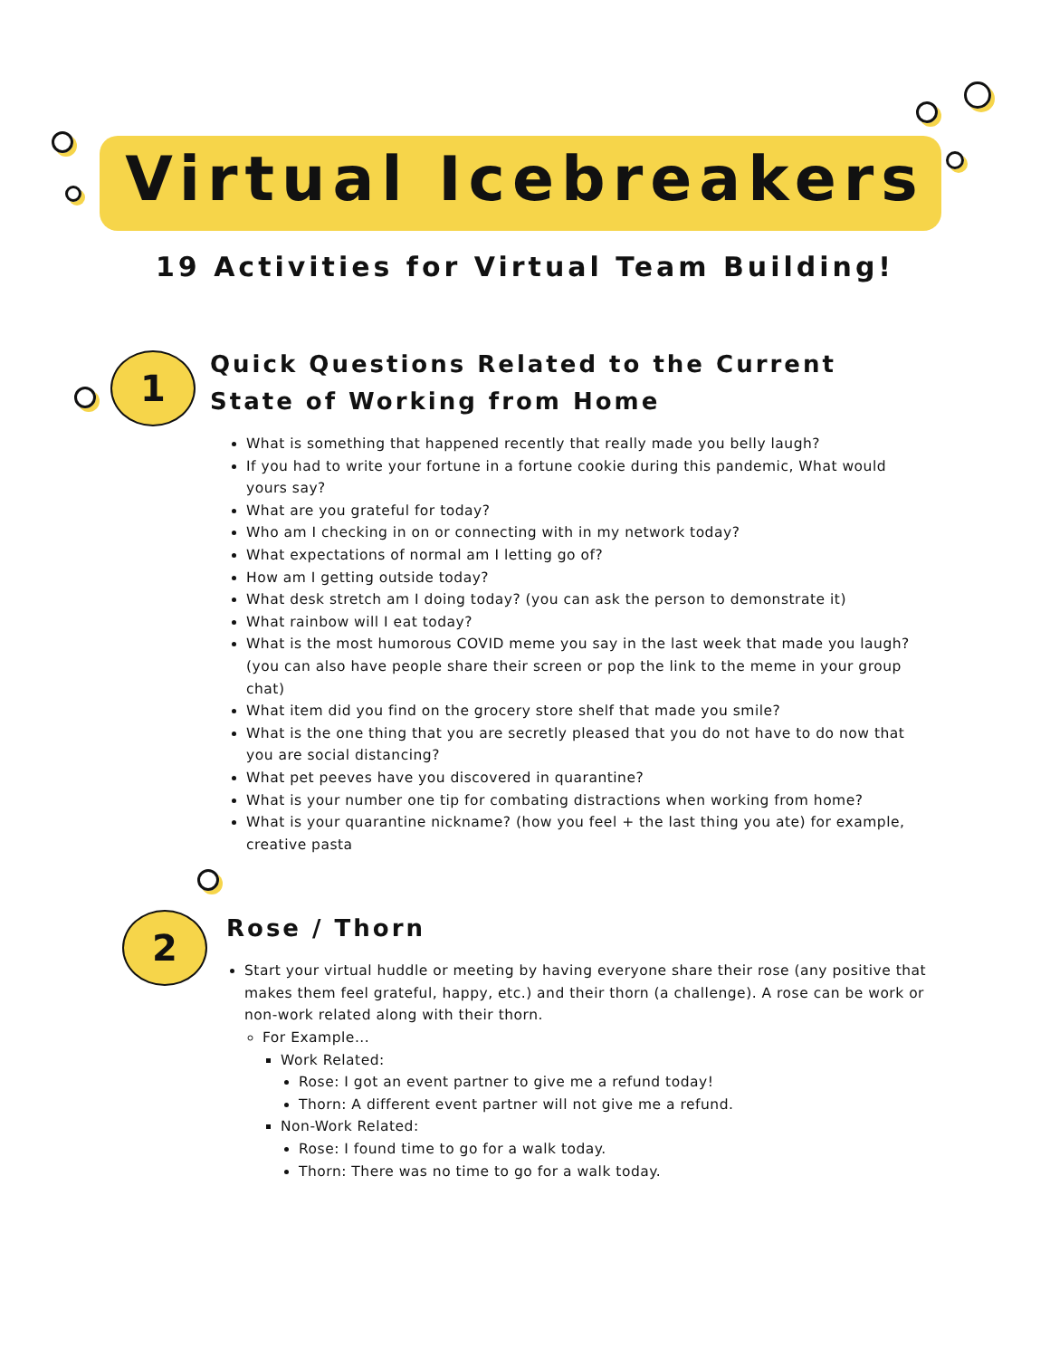Virtual Icebreakers
19 Activities for Virtual Team Building!
1
Quick Questions Related to the Current State of Working from Home
What is something that happened recently that really made you belly laugh?
If you had to write your fortune in a fortune cookie during this pandemic, What would yours say?
What are you grateful for today?
Who am I checking in on or connecting with in my network today?
What expectations of normal am I letting go of?
How am I getting outside today?
What desk stretch am I doing today? (you can ask the person to demonstrate it)
What rainbow will I eat today?
What is the most humorous COVID meme you say in the last week that made you laugh? (you can also have people share their screen or pop the link to the meme in your group chat)
What item did you find on the grocery store shelf that made you smile?
What is the one thing that you are secretly pleased that you do not have to do now that you are social distancing?
What pet peeves have you discovered in quarantine?
What is your number one tip for combating distractions when working from home?
What is your quarantine nickname? (how you feel + the last thing you ate) for example, creative pasta
2
Rose / Thorn
Start your virtual huddle or meeting by having everyone share their rose (any positive that makes them feel grateful, happy, etc.) and their thorn (a challenge). A rose can be work or non-work related along with their thorn.
For Example...
Work Related:
Rose: I got an event partner to give me a refund today!
Thorn: A different event partner will not give me a refund.
Non-Work Related:
Rose: I found time to go for a walk today.
Thorn: There was no time to go for a walk today.